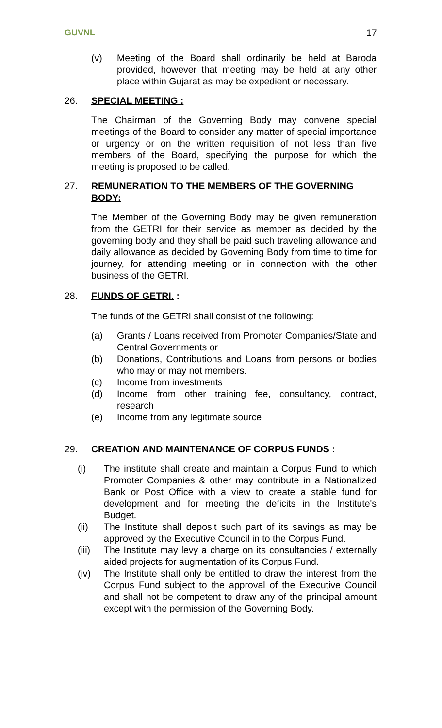GUVNL 17
(v) Meeting of the Board shall ordinarily be held at Baroda provided, however that meeting may be held at any other place within Gujarat as may be expedient or necessary.
26. SPECIAL MEETING :
The Chairman of the Governing Body may convene special meetings of the Board to consider any matter of special importance or urgency or on the written requisition of not less than five members of the Board, specifying the purpose for which the meeting is proposed to be called.
27. REMUNERATION TO THE MEMBERS OF THE GOVERNING BODY:
The Member of the Governing Body may be given remuneration from the GETRI for their service as member as decided by the governing body and they shall be paid such traveling allowance and daily allowance as decided by Governing Body from time to time for journey, for attending meeting or in connection with the other business of the GETRI.
28. FUNDS OF GETRI. :
The funds of the GETRI shall consist of the following:
(a) Grants / Loans received from Promoter Companies/State and Central Governments or
(b) Donations, Contributions and Loans from persons or bodies who may or may not members.
(c) Income from investments
(d) Income from other training fee, consultancy, contract, research
(e) Income from any legitimate source
29. CREATION AND MAINTENANCE OF CORPUS FUNDS :
(i) The institute shall create and maintain a Corpus Fund to which Promoter Companies & other may contribute in a Nationalized Bank or Post Office with a view to create a stable fund for development and for meeting the deficits in the Institute's Budget.
(ii) The Institute shall deposit such part of its savings as may be approved by the Executive Council in to the Corpus Fund.
(iii)
The Institute may levy a charge on its consultancies / externally aided projects for augmentation of its Corpus Fund.
(iv) The Institute shall only be entitled to draw the interest from the Corpus Fund subject to the approval of the Executive Council and shall not be competent to draw any of the principal amount except with the permission of the Governing Body.